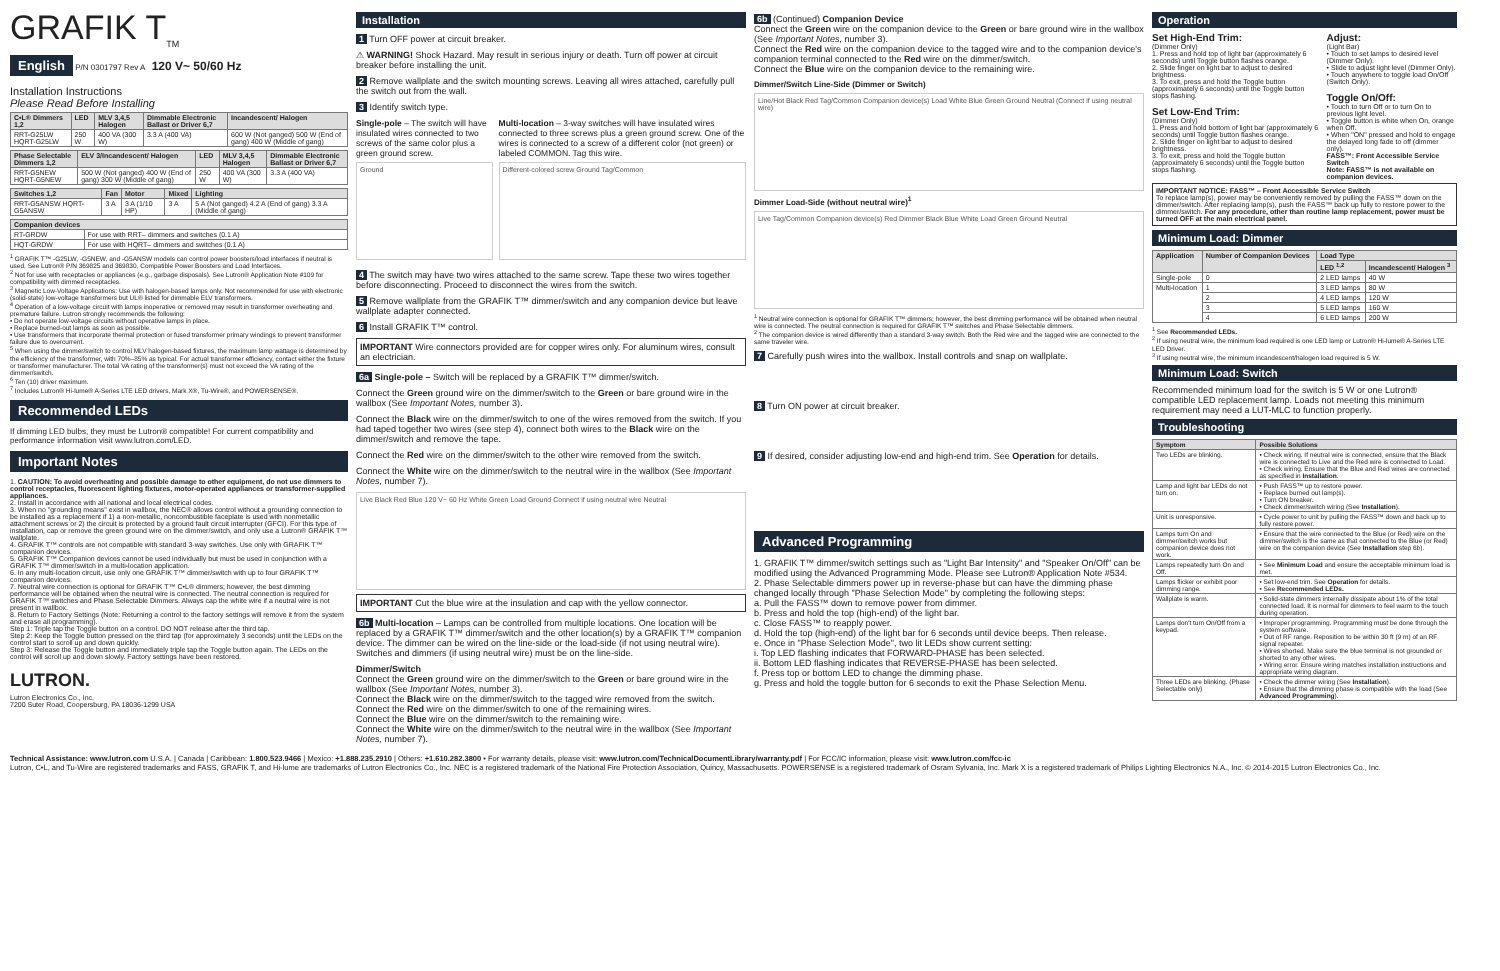GRAFIK T<sub>TM</sub>
English
P/N 0301797 Rev A 120 V~ 50/60 Hz
Installation Instructions
Please Read Before Installing
| C•L® Dimmers 1,2 | LED | MLV 3,4,5 Halogen | Dimmable Electronic Ballast or Driver 6,7 | Incandescent/ Halogen |
| --- | --- | --- | --- | --- |
| RRT-G25LW HQRT-G25LW | 250 W | 400 VA (300 W) | 3.3 A (400 VA) | 600 W (Not ganged) 500 W (End of gang) 400 W (Middle of gang) |
| Phase Selectable Dimmers 1,2 | ELV 3/Incandescent/ Halogen | LED | MLV 3,4,5 Halogen | Dimmable Electronic Ballast or Driver 6,7 |
| --- | --- | --- | --- | --- |
| RRT-G5NEW HQRT-G5NEW | 500 W (Not ganged) 400 W (End of gang) 300 W (Middle of gang) | 250 W | 400 VA (300 W) | 3.3 A (400 VA) |
| Switches 1,2 | Fan | Motor | Mixed | Lighting |
| --- | --- | --- | --- | --- |
| RRT-G5ANSW HQRT-G5ANSW | 3 A | 3 A (1/10 HP) | 3 A | 5 A (Not ganged) 4.2 A (End of gang) 3.3 A (Middle of gang) |
| Companion devices | |
| --- | --- |
| RT-GRDW | For use with RRT– dimmers and switches (0.1 A) |
| HQT-GRDW | For use with HQRT– dimmers and switches (0.1 A) |
<sup>1</sup> GRAFIK T™ -G25LW, -G5NEW, and -G5ANSW models can control power boosters/load interfaces if neutral is used. See Lutron® P/N 369825 and 369830, Compatible Power Boosters and Load Interfaces.
<sup>2</sup> Not for use with receptacles or appliances (e.g., garbage disposals). See Lutron® Application Note #109 for compatibility with dimmed receptacles.
<sup>3</sup> Magnetic Low-Voltage Applications: Use with halogen-based lamps only. Not recommended for use with electronic (solid-state) low-voltage transformers but UL® listed for dimmable ELV transformers.
<sup>4</sup> Operation of a low-voltage circuit with lamps inoperative or removed may result in transformer overheating and premature failure. Lutron strongly recommends the following:
• Do not operate low-voltage circuits without operative lamps in place.
• Replace burned-out lamps as soon as possible.
• Use transformers that incorporate thermal protection or fused transformer primary windings to prevent transformer failure due to overcurrent.
<sup>5</sup> When using the dimmer/switch to control MLV halogen-based fixtures, the maximum lamp wattage is determined by the efficiency of the transformer, with 70%–85% as typical. For actual transformer efficiency, contact either the fixture or transformer manufacturer. The total VA rating of the transformer(s) must not exceed the VA rating of the dimmer/switch.
<sup>6</sup> Ten (10) driver maximum.
<sup>7</sup> Includes Lutron® Hi-lume® A-Series LTE LED drivers, Mark X®, Tu-Wire®, and POWERSENSE®.
Recommended LEDs
If dimming LED bulbs, they must be Lutron® compatible! For current compatibility and performance information visit www.lutron.com/LED.
Important Notes
1. CAUTION: To avoid overheating and possible damage to other equipment, do not use dimmers to control receptacles, fluorescent lighting fixtures, motor-operated appliances or transformer-supplied appliances.
2. Install in accordance with all national and local electrical codes.
3. When no "grounding means" exist in wallbox, the NEC® allows control without a grounding connection to be installed as a replacement if 1) a non-metallic, noncombustible faceplate is used with nonmetallic attachment screws or 2) the circuit is protected by a ground fault circuit interrupter (GFCI). For this type of installation, cap or remove the green ground wire on the dimmer/switch, and only use a Lutron® GRAFIK T™ wallplate.
4. GRAFIK T™ controls are not compatible with standard 3-way switches. Use only with GRAFIK T™ companion devices.
5. GRAFIK T™ Companion devices cannot be used individually but must be used in conjunction with a GRAFIK T™ dimmer/switch in a multi-location application.
6. In any multi-location circuit, use only one GRAFIK T™ dimmer/switch with up to four GRAFIK T™ companion devices.
7. Neutral wire connection is optional for GRAFIK T™ C•L® dimmers; however, the best dimming performance will be obtained when the neutral wire is connected. The neutral connection is required for GRAFIK T™ switches and Phase Selectable Dimmers. Always cap the white wire if a neutral wire is not present in wallbox.
8. Return to Factory Settings (Note: Returning a control to the factory settings will remove it from the system and erase all programming).
Step 1: Triple tap the Toggle button on a control. DO NOT release after the third tap.
Step 2: Keep the Toggle button pressed on the third tap (for approximately 3 seconds) until the LEDs on the control start to scroll up and down quickly.
Step 3: Release the Toggle button and immediately triple tap the Toggle button again. The LEDs on the control will scroll up and down slowly. Factory settings have been restored.
LUTRON.
Lutron Electronics Co., Inc.
7200 Suter Road, Coopersburg, PA 18036-1299 USA
Installation
1 Turn OFF power at circuit breaker.
⚠ WARNING! Shock Hazard. May result in serious injury or death. Turn off power at circuit breaker before installing the unit.
2 Remove wallplate and the switch mounting screws. Leaving all wires attached, carefully pull the switch out from the wall.
3 Identify switch type.
Single-pole – The switch will have insulated wires connected to two screws of the same color plus a green ground screw.
Ground
Multi-location – 3-way switches will have insulated wires connected to three screws plus a green ground screw. One of the wires is connected to a screw of a different color (not green) or labeled COMMON. Tag this wire.
Different-colored screw Ground Tag/Common
4 The switch may have two wires attached to the same screw. Tape these two wires together before disconnecting. Proceed to disconnect the wires from the switch.
5 Remove wallplate from the GRAFIK T™ dimmer/switch and any companion device but leave wallplate adapter connected.
6 Install GRAFIK T™ control.
IMPORTANT Wire connectors provided are for copper wires only. For aluminum wires, consult an electrician.
6a Single-pole – Switch will be replaced by a GRAFIK T™ dimmer/switch.
Connect the Green ground wire on the dimmer/switch to the Green or bare ground wire in the wallbox (See Important Notes, number 3).
Connect the Black wire on the dimmer/switch to one of the wires removed from the switch. If you had taped together two wires (see step 4), connect both wires to the Black wire on the dimmer/switch and remove the tape.
Connect the Red wire on the dimmer/switch to the other wire removed from the switch.
Connect the White wire on the dimmer/switch to the neutral wire in the wallbox (See Important Notes, number 7).
Live Black Red Blue 120 V~ 60 Hz White Green Load Ground Connect if using neutral wire Neutral
IMPORTANT Cut the blue wire at the insulation and cap with the yellow connector.
6b Multi-location – Lamps can be controlled from multiple locations. One location will be replaced by a GRAFIK T™ dimmer/switch and the other location(s) by a GRAFIK T™ companion device. The dimmer can be wired on the line-side or the load-side (if not using neutral wire). Switches and dimmers (if using neutral wire) must be on the line-side.
Dimmer/Switch
Connect the Green ground wire on the dimmer/switch to the Green or bare ground wire in the wallbox (See Important Notes, number 3).
Connect the Black wire on the dimmer/switch to the tagged wire removed from the switch.
Connect the Red wire on the dimmer/switch to one of the remaining wires.
Connect the Blue wire on the dimmer/switch to the remaining wire.
Connect the White wire on the dimmer/switch to the neutral wire in the wallbox (See Important Notes, number 7).
6b (Continued) Companion Device
Connect the Green wire on the companion device to the Green or bare ground wire in the wallbox (See Important Notes, number 3).
Connect the Red wire on the companion device to the tagged wire and to the companion device's companion terminal connected to the Red wire on the dimmer/switch.
Connect the Blue wire on the companion device to the remaining wire.
Dimmer/Switch Line-Side (Dimmer or Switch)
Line/Hot Black Red Tag/Common Companion device(s) Load White Blue Green Ground Neutral (Connect if using neutral wire)
Dimmer Load-Side (without neutral wire)<sup>1</sup>
Live Tag/Common Companion device(s) Red Dimmer Black Blue White Load Green Ground Neutral
<sup>1</sup> Neutral wire connection is optional for GRAFIK T™ dimmers; however, the best dimming performance will be obtained when neutral wire is connected. The neutral connection is required for GRAFIK T™ switches and Phase Selectable dimmers.
<sup>2</sup> The companion device is wired differently than a standard 3-way switch. Both the Red wire and the tagged wire are connected to the same traveler wire.
7 Carefully push wires into the wallbox. Install controls and snap on wallplate.
8 Turn ON power at circuit breaker.
9 If desired, consider adjusting low-end and high-end trim. See Operation for details.
Advanced Programming
1. GRAFIK T™ dimmer/switch settings such as "Light Bar Intensity" and "Speaker On/Off" can be modified using the Advanced Programming Mode. Please see Lutron® Application Note #534.
2. Phase Selectable dimmers power up in reverse-phase but can have the dimming phase changed locally through "Phase Selection Mode" by completing the following steps:
a. Pull the FASS™ down to remove power from dimmer.
b. Press and hold the top (high-end) of the light bar.
c. Close FASS™ to reapply power.
d. Hold the top (high-end) of the light bar for 6 seconds until device beeps. Then release.
e. Once in "Phase Selection Mode", two lit LEDs show current setting:
i. Top LED flashing indicates that FORWARD-PHASE has been selected.
ii. Bottom LED flashing indicates that REVERSE-PHASE has been selected.
f. Press top or bottom LED to change the dimming phase.
g. Press and hold the toggle button for 6 seconds to exit the Phase Selection Menu.
Operation
Set High-End Trim:
(Dimmer Only)
1. Press and hold top of light bar (approximately 6 seconds) until Toggle button flashes orange.
2. Slide finger on light bar to adjust to desired brightness.
3. To exit, press and hold the Toggle button (approximately 6 seconds) until the Toggle button stops flashing.
Set Low-End Trim:
(Dimmer Only)
1. Press and hold bottom of light bar (approximately 6 seconds) until Toggle button flashes orange.
2. Slide finger on light bar to adjust to desired brightness.
3. To exit, press and hold the Toggle button (approximately 6 seconds) until the Toggle button stops flashing.
Adjust:
(Light Bar)
• Touch to set lamps to desired level (Dimmer Only).
• Slide to adjust light level (Dimmer Only).
• Touch anywhere to toggle load On/Off (Switch Only).
Toggle On/Off:
• Touch to turn Off or to turn On to previous light level.
• Toggle button is white when On, orange when Off.
• When "ON" pressed and hold to engage the delayed long fade to off (dimmer only).
FASS™: Front Accessible Service Switch
Note: FASS™ is not available on companion devices.
IMPORTANT NOTICE: FASS™ – Front Accessible Service Switch
To replace lamp(s), power may be conveniently removed by pulling the FASS™ down on the dimmer/switch. After replacing lamp(s), push the FASS™ back up fully to restore power to the dimmer/switch. For any procedure, other than routine lamp replacement, power must be turned OFF at the main electrical panel.
Minimum Load: Dimmer
| Application | Number of Companion Devices | Load Type | |
| --- | --- | --- | --- |
| | | LED <sup>1,2</sup> | Incandescent/ Halogen <sup>3</sup> |
| Single-pole | 0 | 2 LED lamps | 40 W |
| Multi-location | 1 | 3 LED lamps | 80 W |
| | 2 | 4 LED lamps | 120 W |
| | 3 | 5 LED lamps | 160 W |
| | 4 | 6 LED lamps | 200 W |
<sup>1</sup> See Recommended LEDs.
<sup>2</sup> If using neutral wire, the minimum load required is one LED lamp or Lutron® Hi-lume® A-Series LTE LED Driver.
<sup>3</sup> If using neutral wire, the minimum incandescent/halogen load required is 5 W.
Minimum Load: Switch
Recommended minimum load for the switch is 5 W or one Lutron® compatible LED replacement lamp. Loads not meeting this minimum requirement may need a LUT-MLC to function properly.
Troubleshooting
| Symptom | Possible Solutions |
| --- | --- |
| Two LEDs are blinking. | • Check wiring. If neutral wire is connected, ensure that the Black wire is connected to Live and the Red wire is connected to Load. • Check wiring. Ensure that the Blue and Red wires are connected as specified in Installation . |
| Lamp and light bar LEDs do not turn on. | • Push FASS™ up to restore power. • Replace burned out lamp(s). • Turn ON breaker. • Check dimmer/switch wiring (See Installation ). |
| Unit is unresponsive. | • Cycle power to unit by pulling the FASS™ down and back up to fully restore power. |
| Lamps turn On and dimmer/switch works but companion device does not work. | • Ensure that the wire connected to the Blue (or Red) wire on the dimmer/switch is the same as that connected to the Blue (or Red) wire on the companion device (See Installation step 6b). |
| Lamps repeatedly turn On and Off. | • See Minimum Load and ensure the acceptable minimum load is met. |
| Lamps flicker or exhibit poor dimming range. | • Set low-end trim. See Operation for details. • See Recommended LEDs. |
| Wallplate is warm. | • Solid-state dimmers internally dissipate about 1% of the total connected load. It is normal for dimmers to feel warm to the touch during operation. |
| Lamps don't turn On/Off from a keypad. | • Improper programming. Programming must be done through the system software. • Out of RF range. Reposition to be within 30 ft (9 m) of an RF signal repeater. • Wires shorted. Make sure the blue terminal is not grounded or shorted to any other wires. • Wiring error. Ensure wiring matches installation instructions and appropriate wiring diagram. |
| Three LEDs are blinking. (Phase Selectable only) | • Check the dimmer wiring (See Installation ). • Ensure that the dimming phase is compatible with the load (See Advanced Programming ). |
Technical Assistance: www.lutron.com U.S.A. | Canada | Caribbean: 1.800.523.9466 | Mexico: +1.888.235.2910 | Others: +1.610.282.3800 • For warranty details, please visit: www.lutron.com/TechnicalDocumentLibrary/warranty.pdf | For FCC/IC information, please visit: www.lutron.com/fcc-ic
Lutron, C•L, and Tu-Wire are registered trademarks and FASS, GRAFIK T, and Hi-lume are trademarks of Lutron Electronics Co., Inc. NEC is a registered trademark of the National Fire Protection Association, Quincy, Massachusetts. POWERSENSE is a registered trademark of Osram Sylvania, Inc. Mark X is a registered trademark of Philips Lighting Electronics N.A., Inc. © 2014-2015 Lutron Electronics Co., Inc.